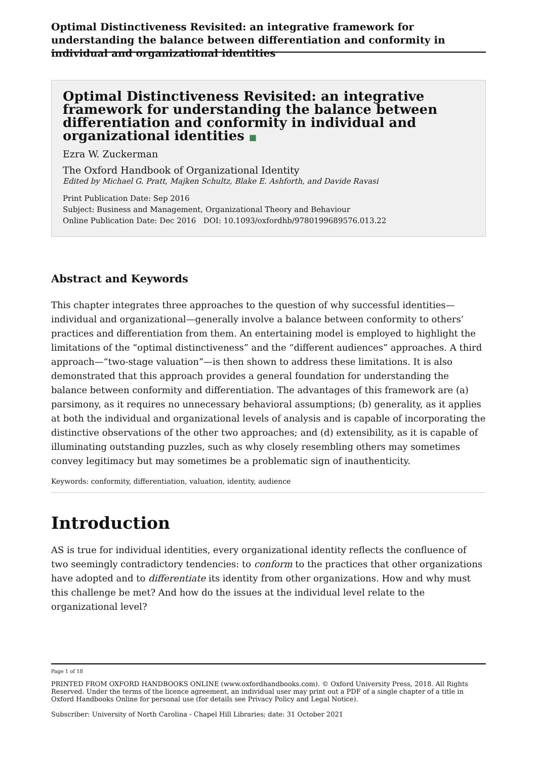Optimal Distinctiveness Revisited: an integrative framework for understanding the balance between differentiation and conformity in individual and organizational identities
Optimal Distinctiveness Revisited: an integrative framework for understanding the balance between differentiation and conformity in individual and organizational identities ■
Ezra W. Zuckerman
The Oxford Handbook of Organizational Identity
Edited by Michael G. Pratt, Majken Schultz, Blake E. Ashforth, and Davide Ravasi
Print Publication Date: Sep 2016
Subject: Business and Management, Organizational Theory and Behaviour
Online Publication Date: Dec 2016 DOI: 10.1093/oxfordhb/9780199689576.013.22
Abstract and Keywords
This chapter integrates three approaches to the question of why successful identities—individual and organizational—generally involve a balance between conformity to others’ practices and differentiation from them. An entertaining model is employed to highlight the limitations of the “optimal distinctiveness” and the “different audiences” approaches. A third approach—“two-stage valuation”—is then shown to address these limitations. It is also demonstrated that this approach provides a general foundation for understanding the balance between conformity and differentiation. The advantages of this framework are (a) parsimony, as it requires no unnecessary behavioral assumptions; (b) generality, as it applies at both the individual and organizational levels of analysis and is capable of incorporating the distinctive observations of the other two approaches; and (d) extensibility, as it is capable of illuminating outstanding puzzles, such as why closely resembling others may sometimes convey legitimacy but may sometimes be a problematic sign of inauthenticity.
Keywords: conformity, differentiation, valuation, identity, audience
Introduction
AS is true for individual identities, every organizational identity reflects the confluence of two seemingly contradictory tendencies: to conform to the practices that other organizations have adopted and to differentiate its identity from other organizations. How and why must this challenge be met? And how do the issues at the individual level relate to the organizational level?
Page 1 of 18
PRINTED FROM OXFORD HANDBOOKS ONLINE (www.oxfordhandbooks.com). © Oxford University Press, 2018. All Rights Reserved. Under the terms of the licence agreement, an individual user may print out a PDF of a single chapter of a title in Oxford Handbooks Online for personal use (for details see Privacy Policy and Legal Notice).
Subscriber: University of North Carolina - Chapel Hill Libraries; date: 31 October 2021